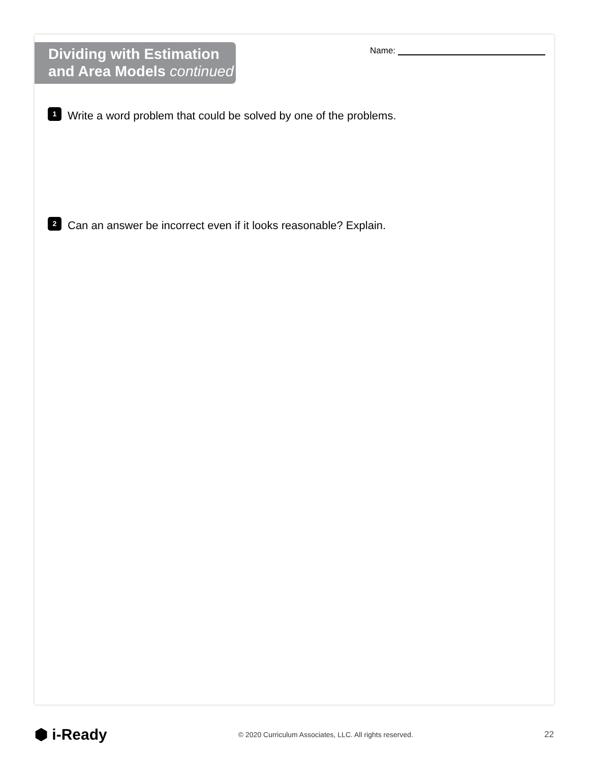Name:
Dividing with Estimation
and Area Models continued
1
Write a word problem that could be solved by one of the problems.
2
Can an answer be incorrect even if it looks reasonable? Explain.
⬢ i-Ready
© 2020 Curriculum Associates, LLC. All rights reserved.
22